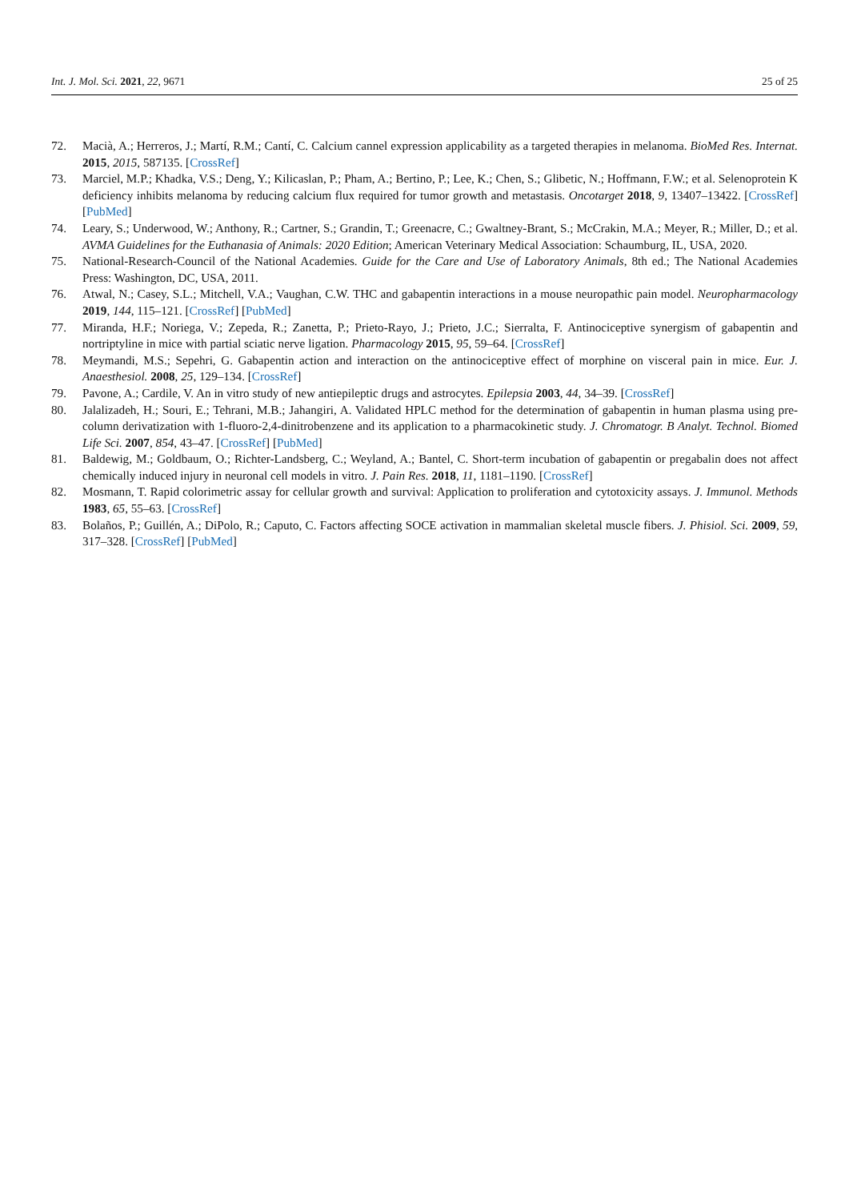Int. J. Mol. Sci. 2021, 22, 9671 25 of 25
72. Macià, A.; Herreros, J.; Martí, R.M.; Cantí, C. Calcium cannel expression applicability as a targeted therapies in melanoma. BioMed Res. Internat. 2015, 2015, 587135. [CrossRef]
73. Marciel, M.P.; Khadka, V.S.; Deng, Y.; Kilicaslan, P.; Pham, A.; Bertino, P.; Lee, K.; Chen, S.; Glibetic, N.; Hoffmann, F.W.; et al. Selenoprotein K deficiency inhibits melanoma by reducing calcium flux required for tumor growth and metastasis. Oncotarget 2018, 9, 13407–13422. [CrossRef] [PubMed]
74. Leary, S.; Underwood, W.; Anthony, R.; Cartner, S.; Grandin, T.; Greenacre, C.; Gwaltney-Brant, S.; McCrakin, M.A.; Meyer, R.; Miller, D.; et al. AVMA Guidelines for the Euthanasia of Animals: 2020 Edition; American Veterinary Medical Association: Schaumburg, IL, USA, 2020.
75. National-Research-Council of the National Academies. Guide for the Care and Use of Laboratory Animals, 8th ed.; The National Academies Press: Washington, DC, USA, 2011.
76. Atwal, N.; Casey, S.L.; Mitchell, V.A.; Vaughan, C.W. THC and gabapentin interactions in a mouse neuropathic pain model. Neuropharmacology 2019, 144, 115–121. [CrossRef] [PubMed]
77. Miranda, H.F.; Noriega, V.; Zepeda, R.; Zanetta, P.; Prieto-Rayo, J.; Prieto, J.C.; Sierralta, F. Antinociceptive synergism of gabapentin and nortriptyline in mice with partial sciatic nerve ligation. Pharmacology 2015, 95, 59–64. [CrossRef]
78. Meymandi, M.S.; Sepehri, G. Gabapentin action and interaction on the antinociceptive effect of morphine on visceral pain in mice. Eur. J. Anaesthesiol. 2008, 25, 129–134. [CrossRef]
79. Pavone, A.; Cardile, V. An in vitro study of new antiepileptic drugs and astrocytes. Epilepsia 2003, 44, 34–39. [CrossRef]
80. Jalalizadeh, H.; Souri, E.; Tehrani, M.B.; Jahangiri, A. Validated HPLC method for the determination of gabapentin in human plasma using pre-column derivatization with 1-fluoro-2,4-dinitrobenzene and its application to a pharmacokinetic study. J. Chromatogr. B Analyt. Technol. Biomed Life Sci. 2007, 854, 43–47. [CrossRef] [PubMed]
81. Baldewig, M.; Goldbaum, O.; Richter-Landsberg, C.; Weyland, A.; Bantel, C. Short-term incubation of gabapentin or pregabalin does not affect chemically induced injury in neuronal cell models in vitro. J. Pain Res. 2018, 11, 1181–1190. [CrossRef]
82. Mosmann, T. Rapid colorimetric assay for cellular growth and survival: Application to proliferation and cytotoxicity assays. J. Immunol. Methods 1983, 65, 55–63. [CrossRef]
83. Bolaños, P.; Guillén, A.; DiPolo, R.; Caputo, C. Factors affecting SOCE activation in mammalian skeletal muscle fibers. J. Phisiol. Sci. 2009, 59, 317–328. [CrossRef] [PubMed]